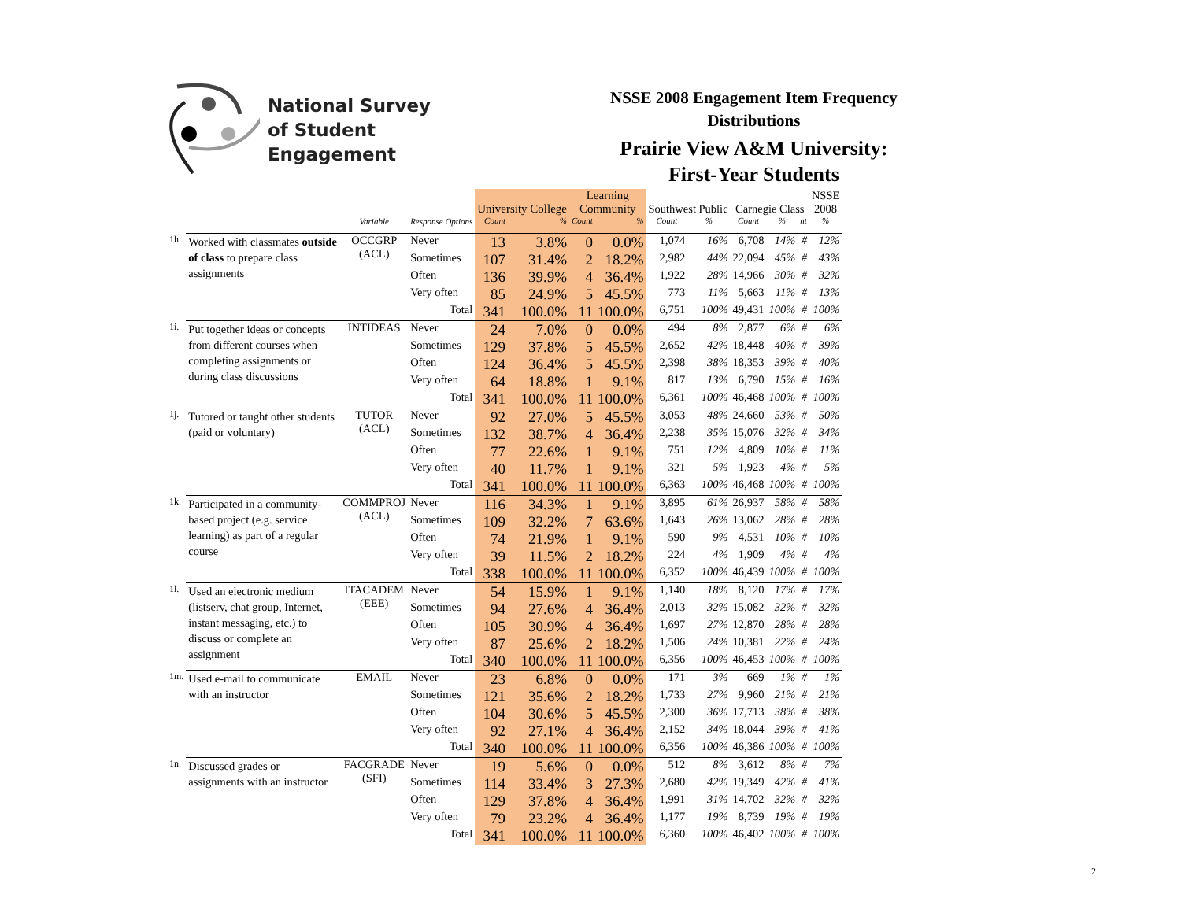National Survey
of Student Engagement
NSSE 2008 Engagement Item Frequency
Distributions
Prairie View A&M University:
First-Year Students
| | | | | University College | | Learning Community | | Southwest Public | | Carnegie Class | | | NSSE 2008 |
| --- | --- | --- | --- | --- | --- | --- | --- | --- | --- | --- | --- | --- | --- |
| | | Variable | Response Options | Count | % | Count | % | Count | % | Count | % | nt | % |
| 1h. | Worked with classmates outside of class to prepare class assignments | OCCGRP (ACL) | Never | 13 | 3.8% | 0 | 0.0% | 1,074 | 16% | 6,708 | 14% | # | 12% |
| | | | Sometimes | 107 | 31.4% | 2 | 18.2% | 2,982 | 44% | 22,094 | 45% | # | 43% |
| | | | Often | 136 | 39.9% | 4 | 36.4% | 1,922 | 28% | 14,966 | 30% | # | 32% |
| | | | Very often | 85 | 24.9% | 5 | 45.5% | 773 | 11% | 5,663 | 11% | # | 13% |
| | | | Total | 341 | 100.0% | 11 | 100.0% | 6,751 | 100% | 49,431 | 100% | # | 100% |
| 1i. | Put together ideas or concepts from different courses when completing assignments or during class discussions | INTIDEAS | Never | 24 | 7.0% | 0 | 0.0% | 494 | 8% | 2,877 | 6% | # | 6% |
| | | | Sometimes | 129 | 37.8% | 5 | 45.5% | 2,652 | 42% | 18,448 | 40% | # | 39% |
| | | | Often | 124 | 36.4% | 5 | 45.5% | 2,398 | 38% | 18,353 | 39% | # | 40% |
| | | | Very often | 64 | 18.8% | 1 | 9.1% | 817 | 13% | 6,790 | 15% | # | 16% |
| | | | Total | 341 | 100.0% | 11 | 100.0% | 6,361 | 100% | 46,468 | 100% | # | 100% |
| 1j. | Tutored or taught other students (paid or voluntary) | TUTOR (ACL) | Never | 92 | 27.0% | 5 | 45.5% | 3,053 | 48% | 24,660 | 53% | # | 50% |
| | | | Sometimes | 132 | 38.7% | 4 | 36.4% | 2,238 | 35% | 15,076 | 32% | # | 34% |
| | | | Often | 77 | 22.6% | 1 | 9.1% | 751 | 12% | 4,809 | 10% | # | 11% |
| | | | Very often | 40 | 11.7% | 1 | 9.1% | 321 | 5% | 1,923 | 4% | # | 5% |
| | | | Total | 341 | 100.0% | 11 | 100.0% | 6,363 | 100% | 46,468 | 100% | # | 100% |
| 1k. | Participated in a community-based project (e.g. service learning) as part of a regular course | COMMPROJ (ACL) | Never | 116 | 34.3% | 1 | 9.1% | 3,895 | 61% | 26,937 | 58% | # | 58% |
| | | | Sometimes | 109 | 32.2% | 7 | 63.6% | 1,643 | 26% | 13,062 | 28% | # | 28% |
| | | | Often | 74 | 21.9% | 1 | 9.1% | 590 | 9% | 4,531 | 10% | # | 10% |
| | | | Very often | 39 | 11.5% | 2 | 18.2% | 224 | 4% | 1,909 | 4% | # | 4% |
| | | | Total | 338 | 100.0% | 11 | 100.0% | 6,352 | 100% | 46,439 | 100% | # | 100% |
| 1l. | Used an electronic medium (listserv, chat group, Internet, instant messaging, etc.) to discuss or complete an assignment | ITACADEM (EEE) | Never | 54 | 15.9% | 1 | 9.1% | 1,140 | 18% | 8,120 | 17% | # | 17% |
| | | | Sometimes | 94 | 27.6% | 4 | 36.4% | 2,013 | 32% | 15,082 | 32% | # | 32% |
| | | | Often | 105 | 30.9% | 4 | 36.4% | 1,697 | 27% | 12,870 | 28% | # | 28% |
| | | | Very often | 87 | 25.6% | 2 | 18.2% | 1,506 | 24% | 10,381 | 22% | # | 24% |
| | | | Total | 340 | 100.0% | 11 | 100.0% | 6,356 | 100% | 46,453 | 100% | # | 100% |
| 1m. | Used e-mail to communicate with an instructor | EMAIL | Never | 23 | 6.8% | 0 | 0.0% | 171 | 3% | 669 | 1% | # | 1% |
| | | | Sometimes | 121 | 35.6% | 2 | 18.2% | 1,733 | 27% | 9,960 | 21% | # | 21% |
| | | | Often | 104 | 30.6% | 5 | 45.5% | 2,300 | 36% | 17,713 | 38% | # | 38% |
| | | | Very often | 92 | 27.1% | 4 | 36.4% | 2,152 | 34% | 18,044 | 39% | # | 41% |
| | | | Total | 340 | 100.0% | 11 | 100.0% | 6,356 | 100% | 46,386 | 100% | # | 100% |
| 1n. | Discussed grades or assignments with an instructor | FACGRADE (SFI) | Never | 19 | 5.6% | 0 | 0.0% | 512 | 8% | 3,612 | 8% | # | 7% |
| | | | Sometimes | 114 | 33.4% | 3 | 27.3% | 2,680 | 42% | 19,349 | 42% | # | 41% |
| | | | Often | 129 | 37.8% | 4 | 36.4% | 1,991 | 31% | 14,702 | 32% | # | 32% |
| | | | Very often | 79 | 23.2% | 4 | 36.4% | 1,177 | 19% | 8,739 | 19% | # | 19% |
| | | | Total | 341 | 100.0% | 11 | 100.0% | 6,360 | 100% | 46,402 | 100% | # | 100% |
2